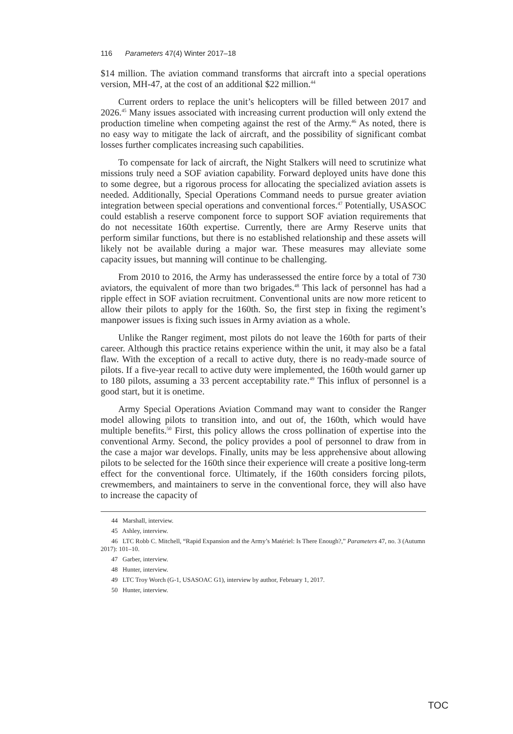116 Parameters 47(4) Winter 2017–18
$14 million. The aviation command transforms that aircraft into a special operations version, MH-47, at the cost of an additional $22 million.<sup>44</sup>
Current orders to replace the unit’s helicopters will be filled between 2017 and 2026.<sup>45</sup> Many issues associated with increasing current production will only extend the production timeline when competing against the rest of the Army.<sup>46</sup> As noted, there is no easy way to mitigate the lack of aircraft, and the possibility of significant combat losses further complicates increasing such capabilities.
To compensate for lack of aircraft, the Night Stalkers will need to scrutinize what missions truly need a SOF aviation capability. Forward deployed units have done this to some degree, but a rigorous process for allocating the specialized aviation assets is needed. Additionally, Special Operations Command needs to pursue greater aviation integration between special operations and conventional forces.<sup>47</sup> Potentially, USASOC could establish a reserve component force to support SOF aviation requirements that do not necessitate 160th expertise. Currently, there are Army Reserve units that perform similar functions, but there is no established relationship and these assets will likely not be available during a major war. These measures may alleviate some capacity issues, but manning will continue to be challenging.
From 2010 to 2016, the Army has underassessed the entire force by a total of 730 aviators, the equivalent of more than two brigades.<sup>48</sup> This lack of personnel has had a ripple effect in SOF aviation recruitment. Conventional units are now more reticent to allow their pilots to apply for the 160th. So, the first step in fixing the regiment’s manpower issues is fixing such issues in Army aviation as a whole.
Unlike the Ranger regiment, most pilots do not leave the 160th for parts of their career. Although this practice retains experience within the unit, it may also be a fatal flaw. With the exception of a recall to active duty, there is no ready-made source of pilots. If a five-year recall to active duty were implemented, the 160th would garner up to 180 pilots, assuming a 33 percent acceptability rate.<sup>49</sup> This influx of personnel is a good start, but it is onetime.
Army Special Operations Aviation Command may want to consider the Ranger model allowing pilots to transition into, and out of, the 160th, which would have multiple benefits.<sup>50</sup> First, this policy allows the cross pollination of expertise into the conventional Army. Second, the policy provides a pool of personnel to draw from in the case a major war develops. Finally, units may be less apprehensive about allowing pilots to be selected for the 160th since their experience will create a positive long-term effect for the conventional force. Ultimately, if the 160th considers forcing pilots, crewmembers, and maintainers to serve in the conventional force, they will also have to increase the capacity of
44 Marshall, interview.
45 Ashley, interview.
46 LTC Robb C. Mitchell, “Rapid Expansion and the Army’s Matériel: Is There Enough?,” Parameters 47, no. 3 (Autumn 2017): 101–10.
47 Garber, interview.
48 Hunter, interview.
49 LTC Troy Worch (G-1, USASOAC G1), interview by author, February 1, 2017.
50 Hunter, interview.
TOC